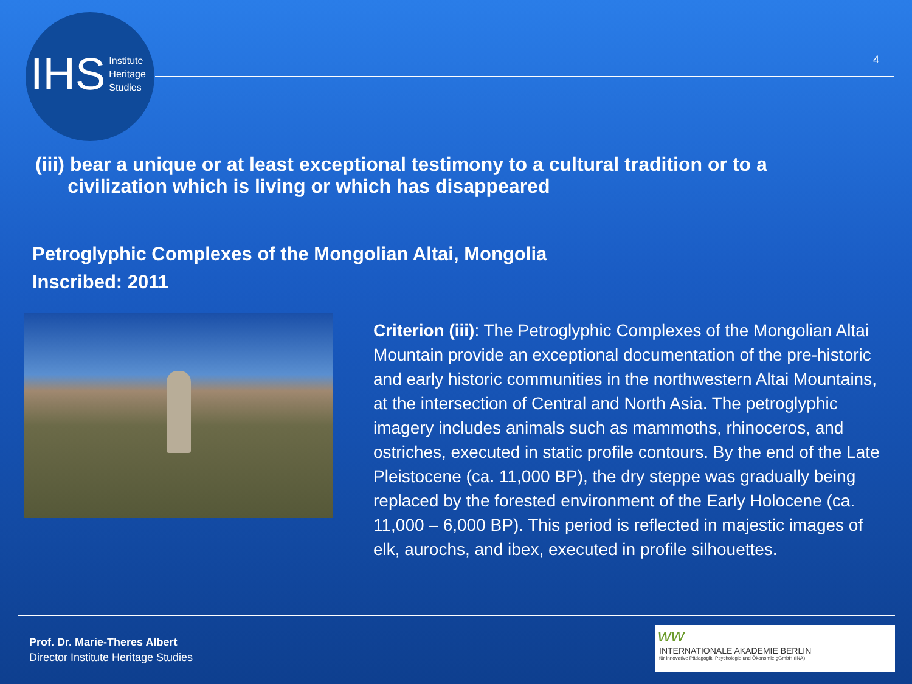IHS Institute
Heritage
Studies
4
(iii) bear a unique or at least exceptional testimony to a cultural tradition or to a
civilization which is living or which has disappeared
Petroglyphic Complexes of the Mongolian Altai, Mongolia
Inscribed: 2011
Criterion (iii): The Petroglyphic Complexes of the Mongolian Altai Mountain provide an exceptional documentation of the pre-historic and early historic communities in the northwestern Altai Mountains, at the intersection of Central and North Asia. The petroglyphic imagery includes animals such as mammoths, rhinoceros, and ostriches, executed in static profile contours. By the end of the Late Pleistocene (ca. 11,000 BP), the dry steppe was gradually being replaced by the forested environment of the Early Holocene (ca. 11,000 – 6,000 BP). This period is reflected in majestic images of elk, aurochs, and ibex, executed in profile silhouettes.
Prof. Dr. Marie-Theres Albert
Director Institute Heritage Studies
ww
INTERNATIONALE AKADEMIE BERLIN
für innovative Pädagogik, Psychologie und Ökonomie gGmbH (INA)